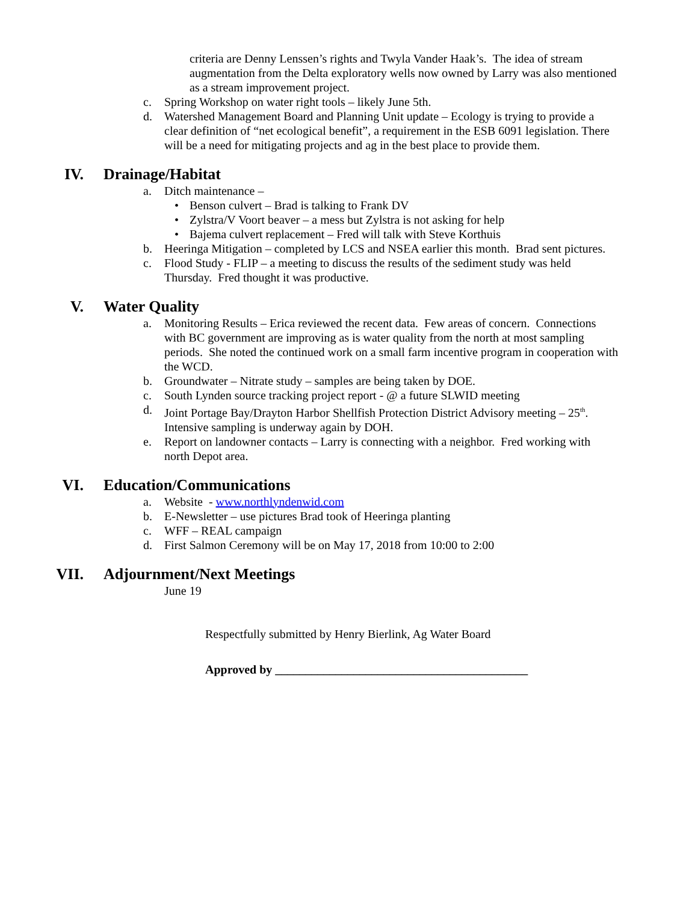criteria are Denny Lenssen’s rights and Twyla Vander Haak’s. The idea of stream augmentation from the Delta exploratory wells now owned by Larry was also mentioned as a stream improvement project.
c. Spring Workshop on water right tools – likely June 5th.
d. Watershed Management Board and Planning Unit update – Ecology is trying to provide a clear definition of “net ecological benefit”, a requirement in the ESB 6091 legislation. There will be a need for mitigating projects and ag in the best place to provide them.
IV. Drainage/Habitat
a. Ditch maintenance –
• Benson culvert – Brad is talking to Frank DV
• Zylstra/V Voort beaver – a mess but Zylstra is not asking for help
• Bajema culvert replacement – Fred will talk with Steve Korthuis
b. Heeringa Mitigation – completed by LCS and NSEA earlier this month. Brad sent pictures.
c. Flood Study - FLIP – a meeting to discuss the results of the sediment study was held Thursday. Fred thought it was productive.
V. Water Quality
a. Monitoring Results – Erica reviewed the recent data. Few areas of concern. Connections with BC government are improving as is water quality from the north at most sampling periods. She noted the continued work on a small farm incentive program in cooperation with the WCD.
b. Groundwater – Nitrate study – samples are being taken by DOE.
c. South Lynden source tracking project report - @ a future SLWID meeting
d. Joint Portage Bay/Drayton Harbor Shellfish Protection District Advisory meeting – 25<sup>th</sup>. Intensive sampling is underway again by DOH.
e. Report on landowner contacts – Larry is connecting with a neighbor. Fred working with north Depot area.
VI. Education/Communications
a. Website - www.northlyndenwid.com
b. E-Newsletter – use pictures Brad took of Heeringa planting
c. WFF – REAL campaign
d. First Salmon Ceremony will be on May 17, 2018 from 10:00 to 2:00
VII. Adjournment/Next Meetings
June 19
Respectfully submitted by Henry Bierlink, Ag Water Board
Approved by __________________________________________